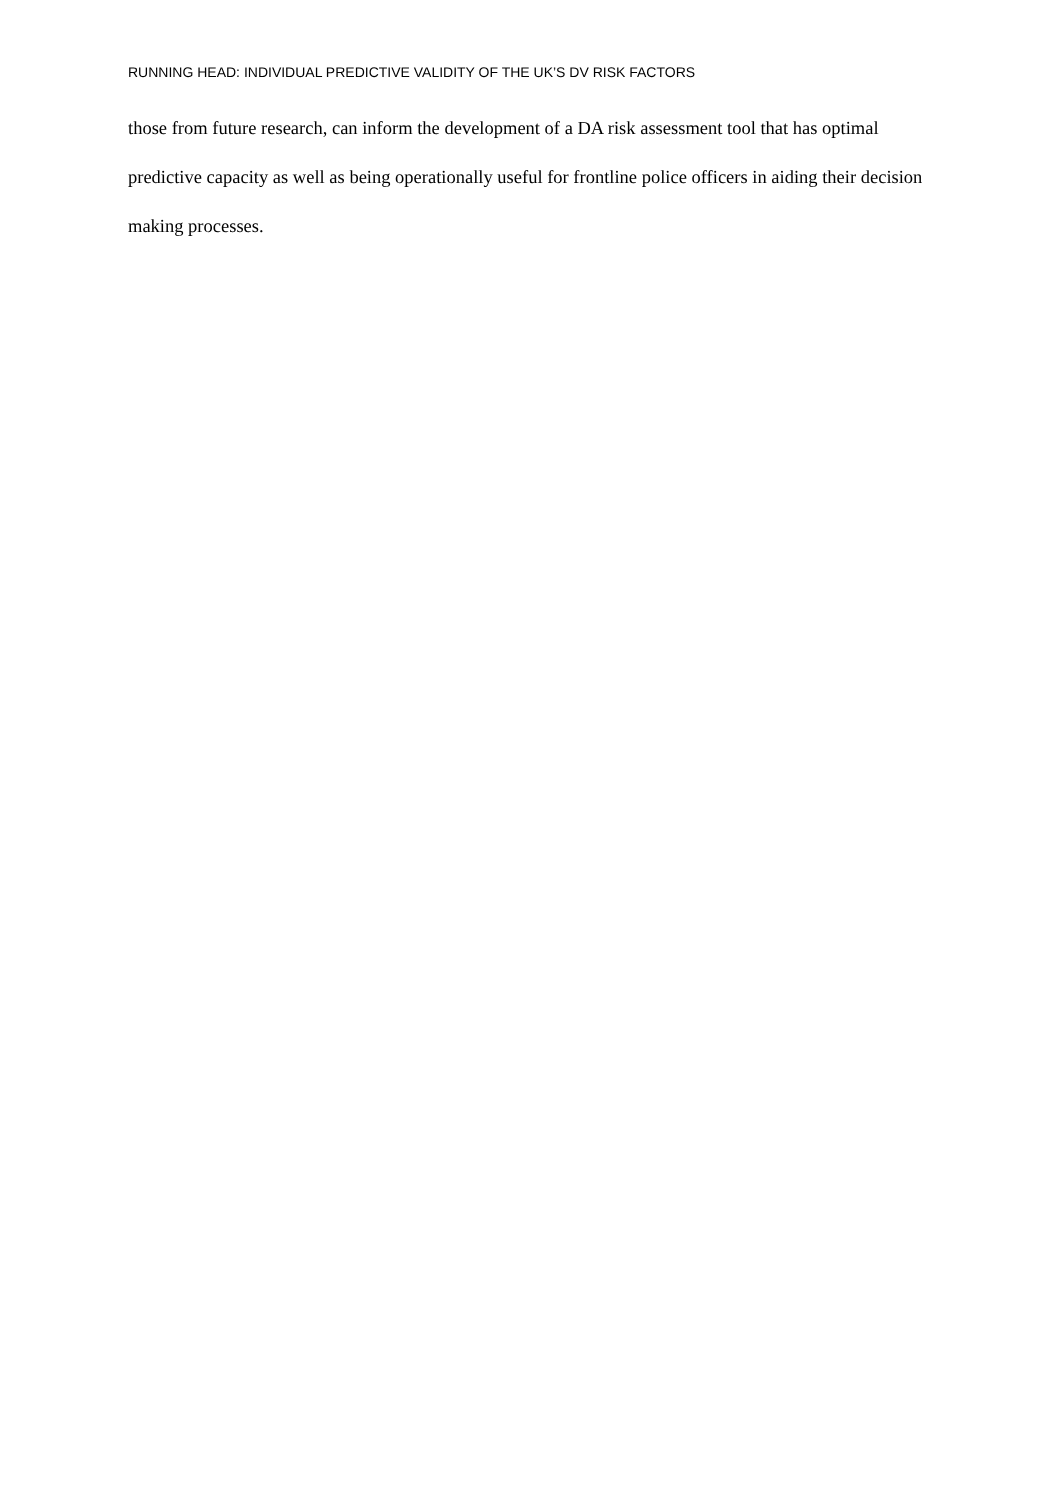RUNNING HEAD: INDIVIDUAL PREDICTIVE VALIDITY OF THE UK’S DV RISK FACTORS
those from future research, can inform the development of a DA risk assessment tool that has optimal predictive capacity as well as being operationally useful for frontline police officers in aiding their decision making processes.